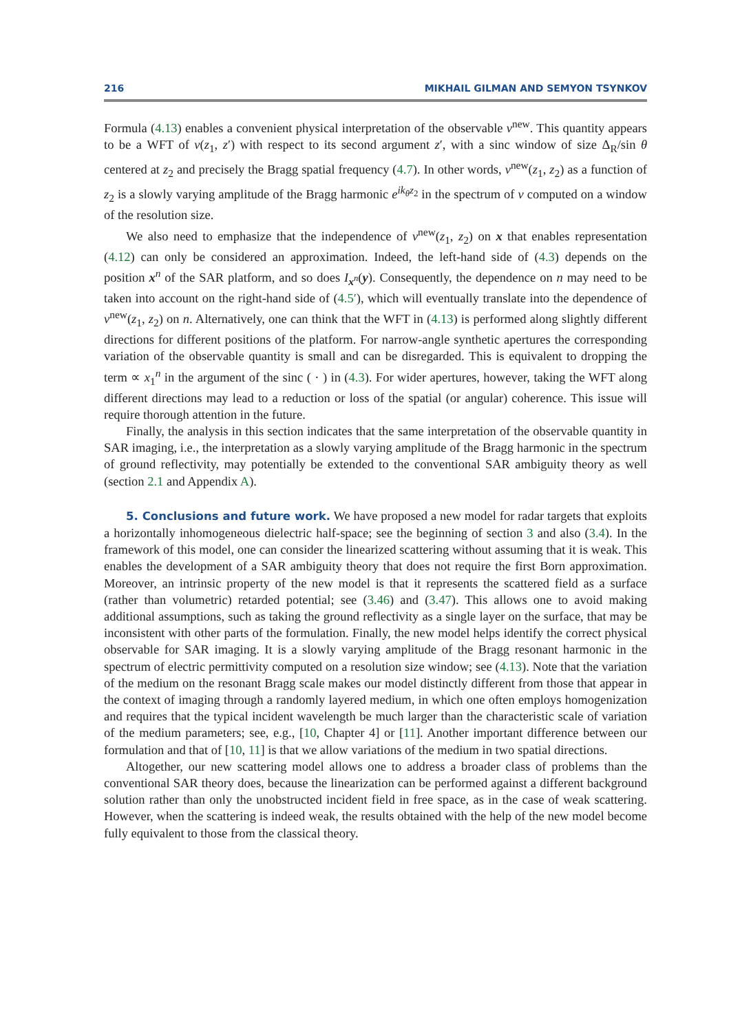216 MIKHAIL GILMAN AND SEMYON TSYNKOV
Formula (4.13) enables a convenient physical interpretation of the observable ν<sup>new</sup>. This quantity appears to be a WFT of ν(z<sub>1</sub>, z′) with respect to its second argument z′, with a sinc window of size Δ<sub>R</sub>/sin θ centered at z<sub>2</sub> and precisely the Bragg spatial frequency (4.7). In other words, ν<sup>new</sup>(z<sub>1</sub>, z<sub>2</sub>) as a function of z<sub>2</sub> is a slowly varying amplitude of the Bragg harmonic e<sup>ik<sub>θ</sub>z<sub>2</sub></sup> in the spectrum of ν computed on a window of the resolution size.
We also need to emphasize that the independence of ν<sup>new</sup>(z<sub>1</sub>, z<sub>2</sub>) on x that enables representation (4.12) can only be considered an approximation. Indeed, the left-hand side of (4.3) depends on the position x<sup>n</sup> of the SAR platform, and so does I<sub>x<sup>n</sup></sub>(y). Consequently, the dependence on n may need to be taken into account on the right-hand side of (4.5′), which will eventually translate into the dependence of ν<sup>new</sup>(z<sub>1</sub>, z<sub>2</sub>) on n. Alternatively, one can think that the WFT in (4.13) is performed along slightly different directions for different positions of the platform. For narrow-angle synthetic apertures the corresponding variation of the observable quantity is small and can be disregarded. This is equivalent to dropping the term ∝ x<sub>1</sub><sup>n</sup> in the argument of the sinc ( · ) in (4.3). For wider apertures, however, taking the WFT along different directions may lead to a reduction or loss of the spatial (or angular) coherence. This issue will require thorough attention in the future.
Finally, the analysis in this section indicates that the same interpretation of the observable quantity in SAR imaging, i.e., the interpretation as a slowly varying amplitude of the Bragg harmonic in the spectrum of ground reflectivity, may potentially be extended to the conventional SAR ambiguity theory as well (section 2.1 and Appendix A).
5. Conclusions and future work. We have proposed a new model for radar targets that exploits a horizontally inhomogeneous dielectric half-space; see the beginning of section 3 and also (3.4). In the framework of this model, one can consider the linearized scattering without assuming that it is weak. This enables the development of a SAR ambiguity theory that does not require the first Born approximation. Moreover, an intrinsic property of the new model is that it represents the scattered field as a surface (rather than volumetric) retarded potential; see (3.46) and (3.47). This allows one to avoid making additional assumptions, such as taking the ground reflectivity as a single layer on the surface, that may be inconsistent with other parts of the formulation. Finally, the new model helps identify the correct physical observable for SAR imaging. It is a slowly varying amplitude of the Bragg resonant harmonic in the spectrum of electric permittivity computed on a resolution size window; see (4.13). Note that the variation of the medium on the resonant Bragg scale makes our model distinctly different from those that appear in the context of imaging through a randomly layered medium, in which one often employs homogenization and requires that the typical incident wavelength be much larger than the characteristic scale of variation of the medium parameters; see, e.g., [10, Chapter 4] or [11]. Another important difference between our formulation and that of [10, 11] is that we allow variations of the medium in two spatial directions.
Altogether, our new scattering model allows one to address a broader class of problems than the conventional SAR theory does, because the linearization can be performed against a different background solution rather than only the unobstructed incident field in free space, as in the case of weak scattering. However, when the scattering is indeed weak, the results obtained with the help of the new model become fully equivalent to those from the classical theory.